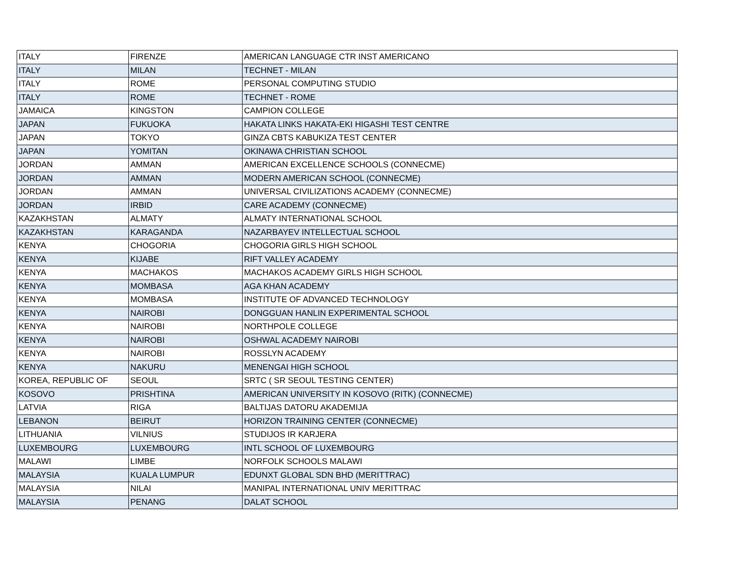| ITALY | FIRENZE | AMERICAN LANGUAGE CTR INST AMERICANO |
| ITALY | MILAN | TECHNET - MILAN |
| ITALY | ROME | PERSONAL COMPUTING STUDIO |
| ITALY | ROME | TECHNET - ROME |
| JAMAICA | KINGSTON | CAMPION COLLEGE |
| JAPAN | FUKUOKA | HAKATA LINKS HAKATA-EKI HIGASHI TEST CENTRE |
| JAPAN | TOKYO | GINZA CBTS KABUKIZA TEST CENTER |
| JAPAN | YOMITAN | OKINAWA CHRISTIAN SCHOOL |
| JORDAN | AMMAN | AMERICAN EXCELLENCE SCHOOLS (CONNECME) |
| JORDAN | AMMAN | MODERN AMERICAN SCHOOL (CONNECME) |
| JORDAN | AMMAN | UNIVERSAL CIVILIZATIONS ACADEMY (CONNECME) |
| JORDAN | IRBID | CARE ACADEMY (CONNECME) |
| KAZAKHSTAN | ALMATY | ALMATY INTERNATIONAL SCHOOL |
| KAZAKHSTAN | KARAGANDA | NAZARBAYEV INTELLECTUAL SCHOOL |
| KENYA | CHOGORIA | CHOGORIA GIRLS HIGH SCHOOL |
| KENYA | KIJABE | RIFT VALLEY ACADEMY |
| KENYA | MACHAKOS | MACHAKOS ACADEMY GIRLS HIGH SCHOOL |
| KENYA | MOMBASA | AGA KHAN ACADEMY |
| KENYA | MOMBASA | INSTITUTE OF ADVANCED TECHNOLOGY |
| KENYA | NAIROBI | DONGGUAN HANLIN EXPERIMENTAL SCHOOL |
| KENYA | NAIROBI | NORTHPOLE COLLEGE |
| KENYA | NAIROBI | OSHWAL ACADEMY NAIROBI |
| KENYA | NAIROBI | ROSSLYN ACADEMY |
| KENYA | NAKURU | MENENGAI HIGH SCHOOL |
| KOREA, REPUBLIC OF | SEOUL | SRTC ( SR SEOUL TESTING CENTER) |
| KOSOVO | PRISHTINA | AMERICAN UNIVERSITY IN KOSOVO (RITK) (CONNECME) |
| LATVIA | RIGA | BALTIJAS DATORU AKADEMIJA |
| LEBANON | BEIRUT | HORIZON TRAINING CENTER (CONNECME) |
| LITHUANIA | VILNIUS | STUDIJOS IR KARJERA |
| LUXEMBOURG | LUXEMBOURG | INTL SCHOOL OF LUXEMBOURG |
| MALAWI | LIMBE | NORFOLK SCHOOLS MALAWI |
| MALAYSIA | KUALA LUMPUR | EDUNXT GLOBAL SDN BHD (MERITTRAC) |
| MALAYSIA | NILAI | MANIPAL INTERNATIONAL UNIV MERITTRAC |
| MALAYSIA | PENANG | DALAT SCHOOL |